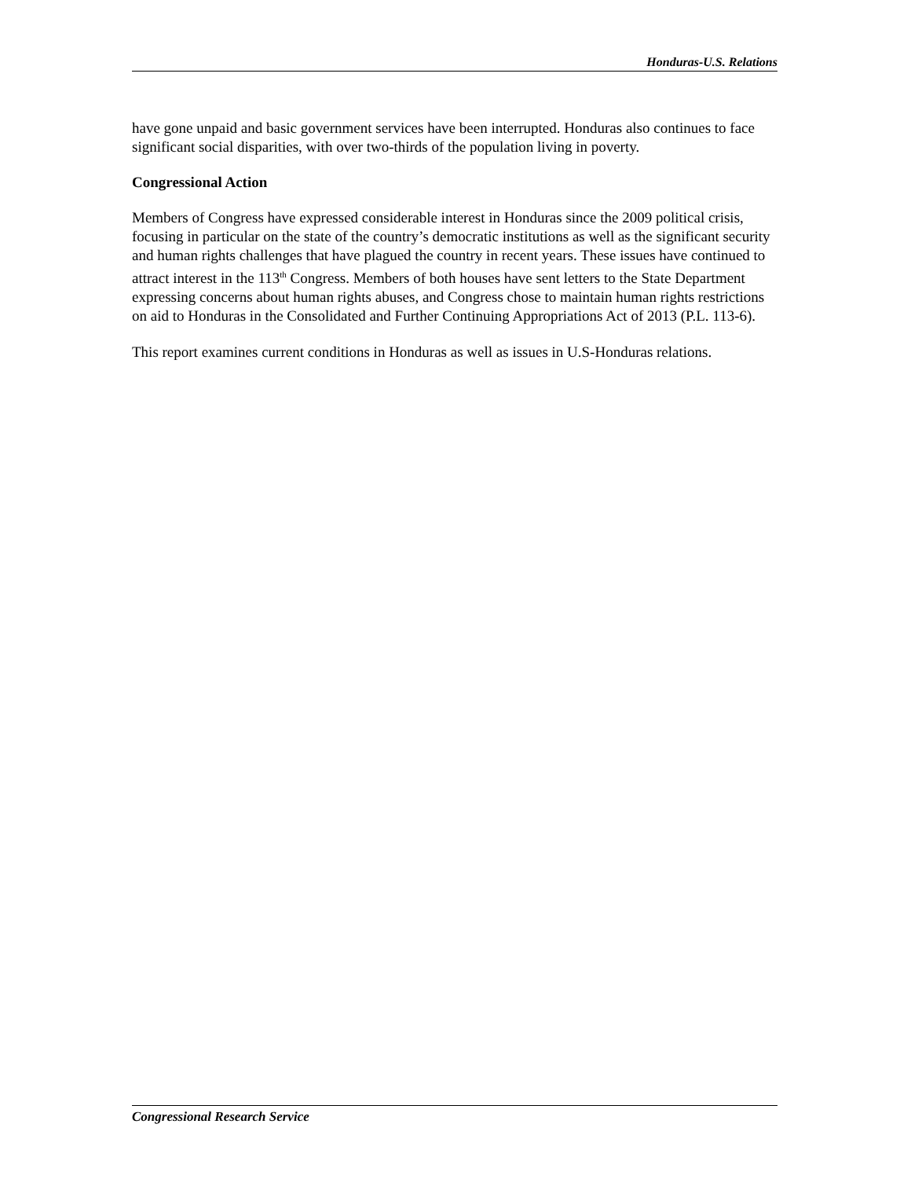Honduras-U.S. Relations
have gone unpaid and basic government services have been interrupted. Honduras also continues to face significant social disparities, with over two-thirds of the population living in poverty.
Congressional Action
Members of Congress have expressed considerable interest in Honduras since the 2009 political crisis, focusing in particular on the state of the country’s democratic institutions as well as the significant security and human rights challenges that have plagued the country in recent years. These issues have continued to attract interest in the 113<sup>th</sup> Congress. Members of both houses have sent letters to the State Department expressing concerns about human rights abuses, and Congress chose to maintain human rights restrictions on aid to Honduras in the Consolidated and Further Continuing Appropriations Act of 2013 (P.L. 113-6).
This report examines current conditions in Honduras as well as issues in U.S-Honduras relations.
Congressional Research Service